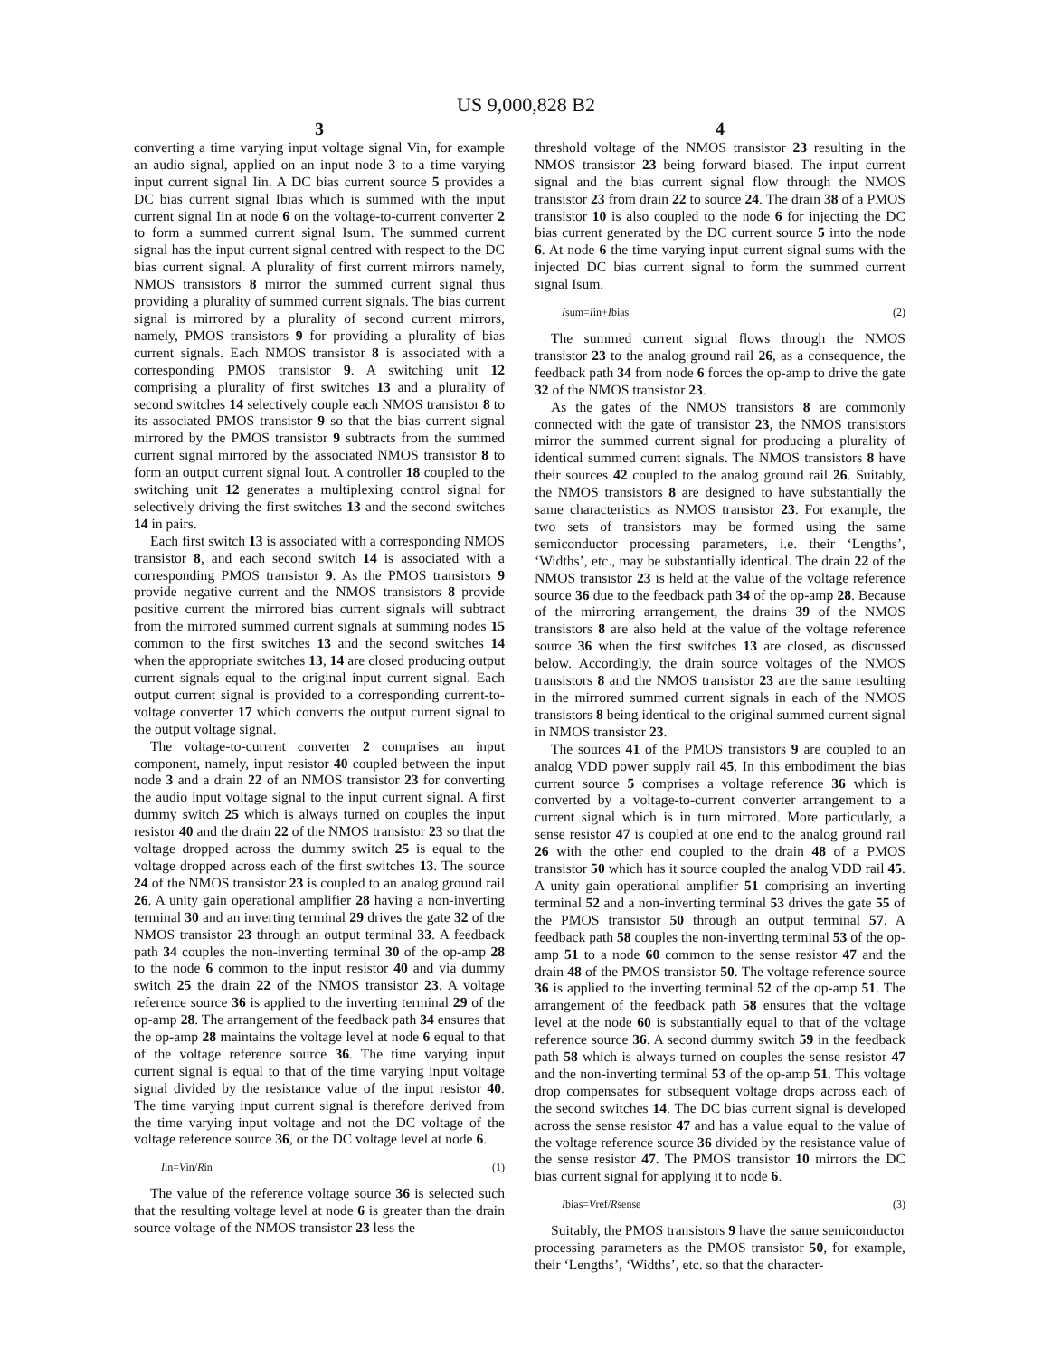US 9,000,828 B2
3
converting a time varying input voltage signal Vin, for example an audio signal, applied on an input node 3 to a time varying input current signal Iin. A DC bias current source 5 provides a DC bias current signal Ibias which is summed with the input current signal Iin at node 6 on the voltage-to-current converter 2 to form a summed current signal Isum. The summed current signal has the input current signal centred with respect to the DC bias current signal. A plurality of first current mirrors namely, NMOS transistors 8 mirror the summed current signal thus providing a plurality of summed current signals. The bias current signal is mirrored by a plurality of second current mirrors, namely, PMOS transistors 9 for providing a plurality of bias current signals. Each NMOS transistor 8 is associated with a corresponding PMOS transistor 9. A switching unit 12 comprising a plurality of first switches 13 and a plurality of second switches 14 selectively couple each NMOS transistor 8 to its associated PMOS transistor 9 so that the bias current signal mirrored by the PMOS transistor 9 subtracts from the summed current signal mirrored by the associated NMOS transistor 8 to form an output current signal Iout. A controller 18 coupled to the switching unit 12 generates a multiplexing control signal for selectively driving the first switches 13 and the second switches 14 in pairs.
Each first switch 13 is associated with a corresponding NMOS transistor 8, and each second switch 14 is associated with a corresponding PMOS transistor 9. As the PMOS transistors 9 provide negative current and the NMOS transistors 8 provide positive current the mirrored bias current signals will subtract from the mirrored summed current signals at summing nodes 15 common to the first switches 13 and the second switches 14 when the appropriate switches 13, 14 are closed producing output current signals equal to the original input current signal. Each output current signal is provided to a corresponding current-to-voltage converter 17 which converts the output current signal to the output voltage signal.
The voltage-to-current converter 2 comprises an input component, namely, input resistor 40 coupled between the input node 3 and a drain 22 of an NMOS transistor 23 for converting the audio input voltage signal to the input current signal. A first dummy switch 25 which is always turned on couples the input resistor 40 and the drain 22 of the NMOS transistor 23 so that the voltage dropped across the dummy switch 25 is equal to the voltage dropped across each of the first switches 13. The source 24 of the NMOS transistor 23 is coupled to an analog ground rail 26. A unity gain operational amplifier 28 having a non-inverting terminal 30 and an inverting terminal 29 drives the gate 32 of the NMOS transistor 23 through an output terminal 33. A feedback path 34 couples the non-inverting terminal 30 of the op-amp 28 to the node 6 common to the input resistor 40 and via dummy switch 25 the drain 22 of the NMOS transistor 23. A voltage reference source 36 is applied to the inverting terminal 29 of the op-amp 28. The arrangement of the feedback path 34 ensures that the op-amp 28 maintains the voltage level at node 6 equal to that of the voltage reference source 36. The time varying input current signal is equal to that of the time varying input voltage signal divided by the resistance value of the input resistor 40. The time varying input current signal is therefore derived from the time varying input voltage and not the DC voltage of the voltage reference source 36, or the DC voltage level at node 6.
Iin=Vin/Rin (1)
The value of the reference voltage source 36 is selected such that the resulting voltage level at node 6 is greater than the drain source voltage of the NMOS transistor 23 less the
4
threshold voltage of the NMOS transistor 23 resulting in the NMOS transistor 23 being forward biased. The input current signal and the bias current signal flow through the NMOS transistor 23 from drain 22 to source 24. The drain 38 of a PMOS transistor 10 is also coupled to the node 6 for injecting the DC bias current generated by the DC current source 5 into the node 6. At node 6 the time varying input current signal sums with the injected DC bias current signal to form the summed current signal Isum.
Isum=Iin+Ibias (2)
The summed current signal flows through the NMOS transistor 23 to the analog ground rail 26, as a consequence, the feedback path 34 from node 6 forces the op-amp to drive the gate 32 of the NMOS transistor 23.
As the gates of the NMOS transistors 8 are commonly connected with the gate of transistor 23, the NMOS transistors mirror the summed current signal for producing a plurality of identical summed current signals. The NMOS transistors 8 have their sources 42 coupled to the analog ground rail 26. Suitably, the NMOS transistors 8 are designed to have substantially the same characteristics as NMOS transistor 23. For example, the two sets of transistors may be formed using the same semiconductor processing parameters, i.e. their ‘Lengths’, ‘Widths’, etc., may be substantially identical. The drain 22 of the NMOS transistor 23 is held at the value of the voltage reference source 36 due to the feedback path 34 of the op-amp 28. Because of the mirroring arrangement, the drains 39 of the NMOS transistors 8 are also held at the value of the voltage reference source 36 when the first switches 13 are closed, as discussed below. Accordingly, the drain source voltages of the NMOS transistors 8 and the NMOS transistor 23 are the same resulting in the mirrored summed current signals in each of the NMOS transistors 8 being identical to the original summed current signal in NMOS transistor 23.
The sources 41 of the PMOS transistors 9 are coupled to an analog VDD power supply rail 45. In this embodiment the bias current source 5 comprises a voltage reference 36 which is converted by a voltage-to-current converter arrangement to a current signal which is in turn mirrored. More particularly, a sense resistor 47 is coupled at one end to the analog ground rail 26 with the other end coupled to the drain 48 of a PMOS transistor 50 which has it source coupled the analog VDD rail 45. A unity gain operational amplifier 51 comprising an inverting terminal 52 and a non-inverting terminal 53 drives the gate 55 of the PMOS transistor 50 through an output terminal 57. A feedback path 58 couples the non-inverting terminal 53 of the op-amp 51 to a node 60 common to the sense resistor 47 and the drain 48 of the PMOS transistor 50. The voltage reference source 36 is applied to the inverting terminal 52 of the op-amp 51. The arrangement of the feedback path 58 ensures that the voltage level at the node 60 is substantially equal to that of the voltage reference source 36. A second dummy switch 59 in the feedback path 58 which is always turned on couples the sense resistor 47 and the non-inverting terminal 53 of the op-amp 51. This voltage drop compensates for subsequent voltage drops across each of the second switches 14. The DC bias current signal is developed across the sense resistor 47 and has a value equal to the value of the voltage reference source 36 divided by the resistance value of the sense resistor 47. The PMOS transistor 10 mirrors the DC bias current signal for applying it to node 6.
Ibias=Vref/Rsense (3)
Suitably, the PMOS transistors 9 have the same semiconductor processing parameters as the PMOS transistor 50, for example, their ‘Lengths’, ‘Widths’, etc. so that the character-